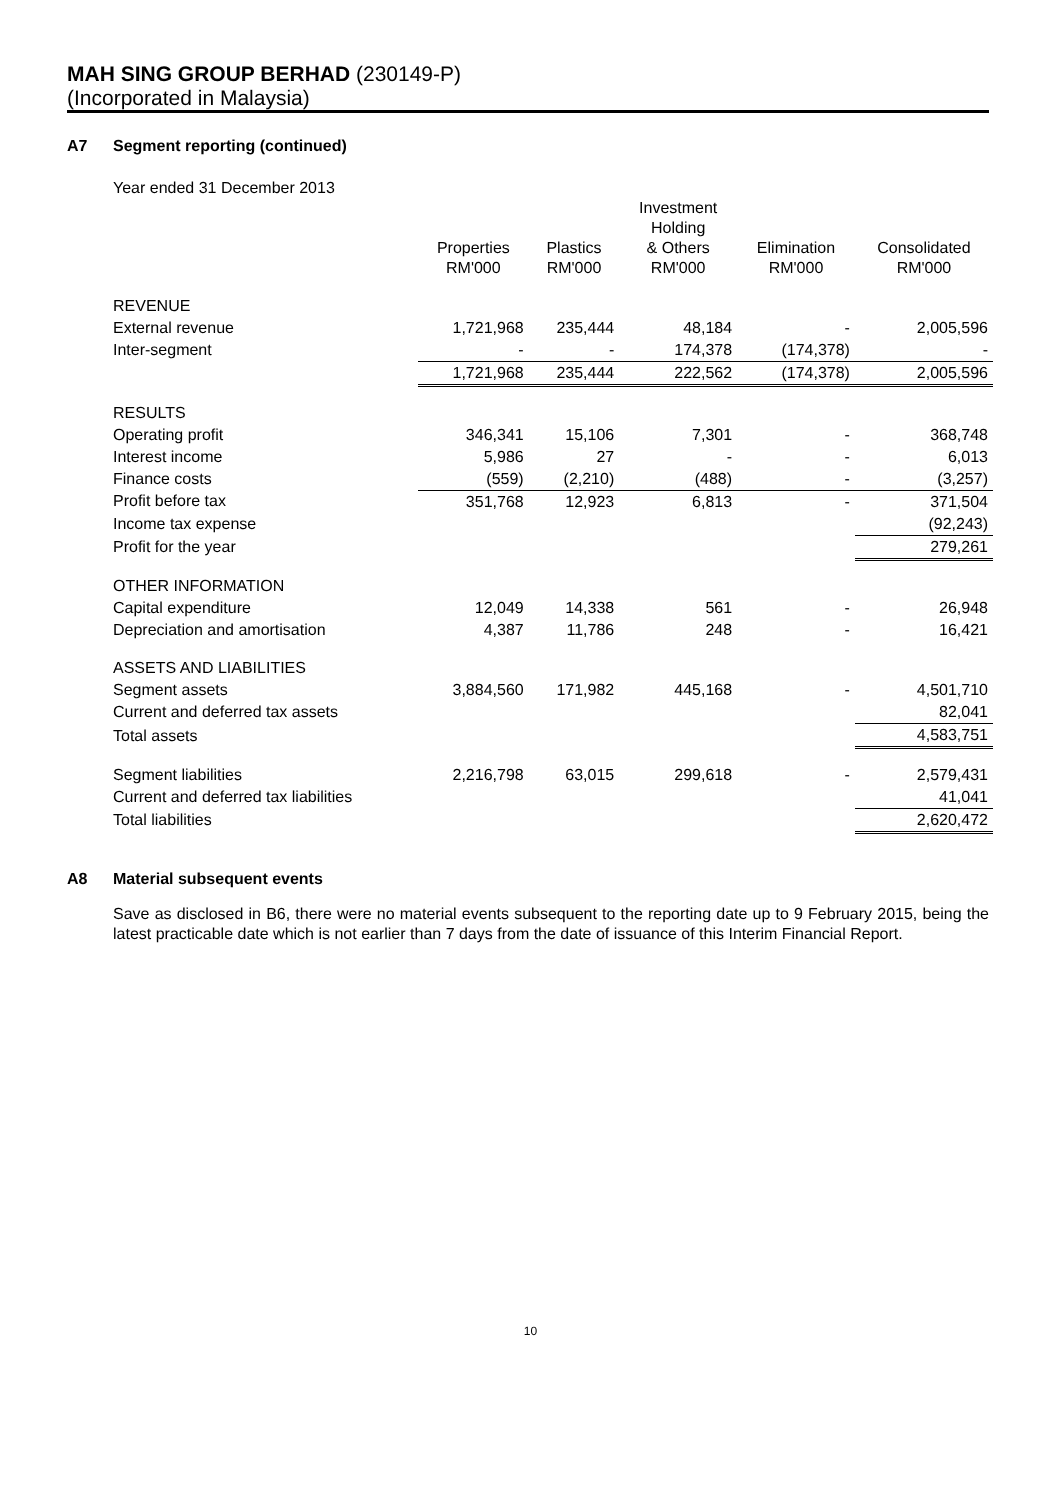MAH SING GROUP BERHAD (230149-P)
(Incorporated in Malaysia)
A7 Segment reporting (continued)
Year ended 31 December 2013
| | Properties RM'000 | Plastics RM'000 | Investment Holding & Others RM'000 | Elimination RM'000 | Consolidated RM'000 |
| REVENUE | | | | | |
| External revenue | 1,721,968 | 235,444 | 48,184 | - | 2,005,596 |
| Inter-segment | - | - | 174,378 | (174,378) | - |
| | 1,721,968 | 235,444 | 222,562 | (174,378) | 2,005,596 |
| RESULTS | | | | | |
| Operating profit | 346,341 | 15,106 | 7,301 | - | 368,748 |
| Interest income | 5,986 | 27 | - | - | 6,013 |
| Finance costs | (559) | (2,210) | (488) | - | (3,257) |
| Profit before tax | 351,768 | 12,923 | 6,813 | - | 371,504 |
| Income tax expense | | | | | (92,243) |
| Profit for the year | | | | | 279,261 |
| OTHER INFORMATION | | | | | |
| Capital expenditure | 12,049 | 14,338 | 561 | - | 26,948 |
| Depreciation and amortisation | 4,387 | 11,786 | 248 | - | 16,421 |
| ASSETS AND LIABILITIES | | | | | |
| Segment assets | 3,884,560 | 171,982 | 445,168 | - | 4,501,710 |
| Current and deferred tax assets | | | | | 82,041 |
| Total assets | | | | | 4,583,751 |
| Segment liabilities | 2,216,798 | 63,015 | 299,618 | - | 2,579,431 |
| Current and deferred tax liabilities | | | | | 41,041 |
| Total liabilities | | | | | 2,620,472 |
A8 Material subsequent events
Save as disclosed in B6, there were no material events subsequent to the reporting date up to 9 February 2015, being the latest practicable date which is not earlier than 7 days from the date of issuance of this Interim Financial Report.
10